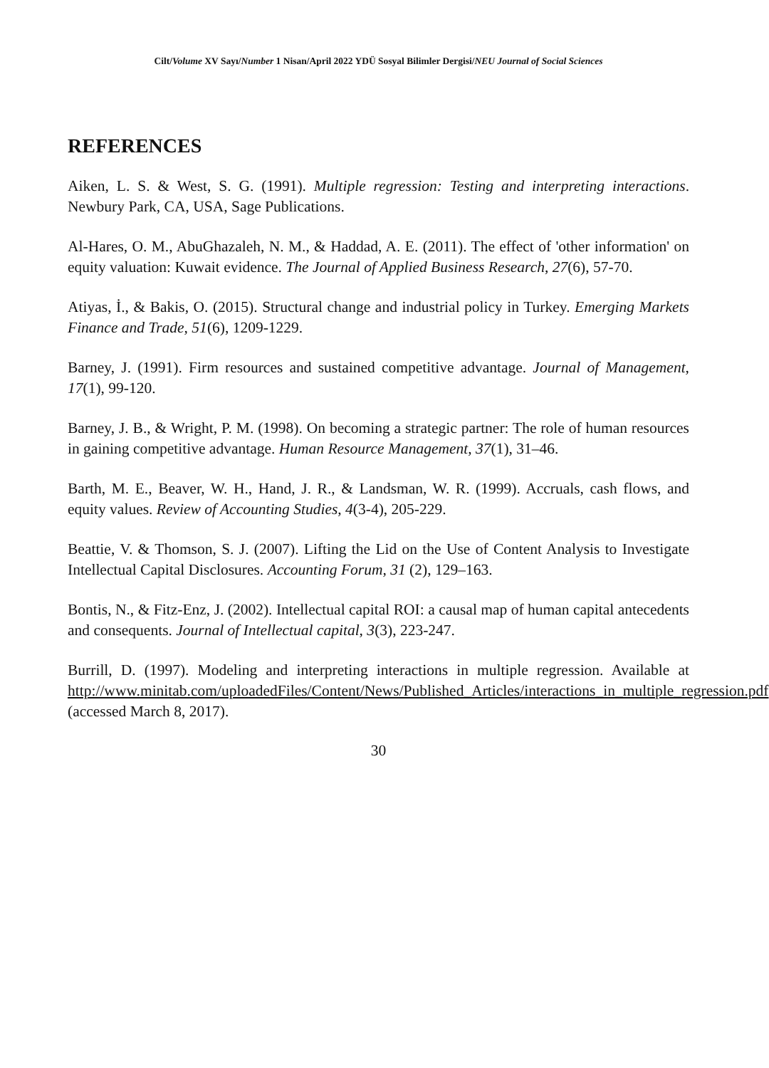Cilt/Volume XV Sayı/Number 1 Nisan/April 2022 YDÜ Sosyal Bilimler Dergisi/NEU Journal of Social Sciences
REFERENCES
Aiken, L. S. & West, S. G. (1991). Multiple regression: Testing and interpreting interactions. Newbury Park, CA, USA, Sage Publications.
Al-Hares, O. M., AbuGhazaleh, N. M., & Haddad, A. E. (2011). The effect of 'other information' on equity valuation: Kuwait evidence. The Journal of Applied Business Research, 27(6), 57-70.
Atiyas, İ., & Bakis, O. (2015). Structural change and industrial policy in Turkey. Emerging Markets Finance and Trade, 51(6), 1209-1229.
Barney, J. (1991). Firm resources and sustained competitive advantage. Journal of Management, 17(1), 99-120.
Barney, J. B., & Wright, P. M. (1998). On becoming a strategic partner: The role of human resources in gaining competitive advantage. Human Resource Management, 37(1), 31–46.
Barth, M. E., Beaver, W. H., Hand, J. R., & Landsman, W. R. (1999). Accruals, cash flows, and equity values. Review of Accounting Studies, 4(3-4), 205-229.
Beattie, V. & Thomson, S. J. (2007). Lifting the Lid on the Use of Content Analysis to Investigate Intellectual Capital Disclosures. Accounting Forum, 31 (2), 129–163.
Bontis, N., & Fitz-Enz, J. (2002). Intellectual capital ROI: a causal map of human capital antecedents and consequents. Journal of Intellectual capital, 3(3), 223-247.
Burrill, D. (1997). Modeling and interpreting interactions in multiple regression. Available at http://www.minitab.com/uploadedFiles/Content/News/Published_Articles/interactions_in_multiple_regression.pdf (accessed March 8, 2017).
30